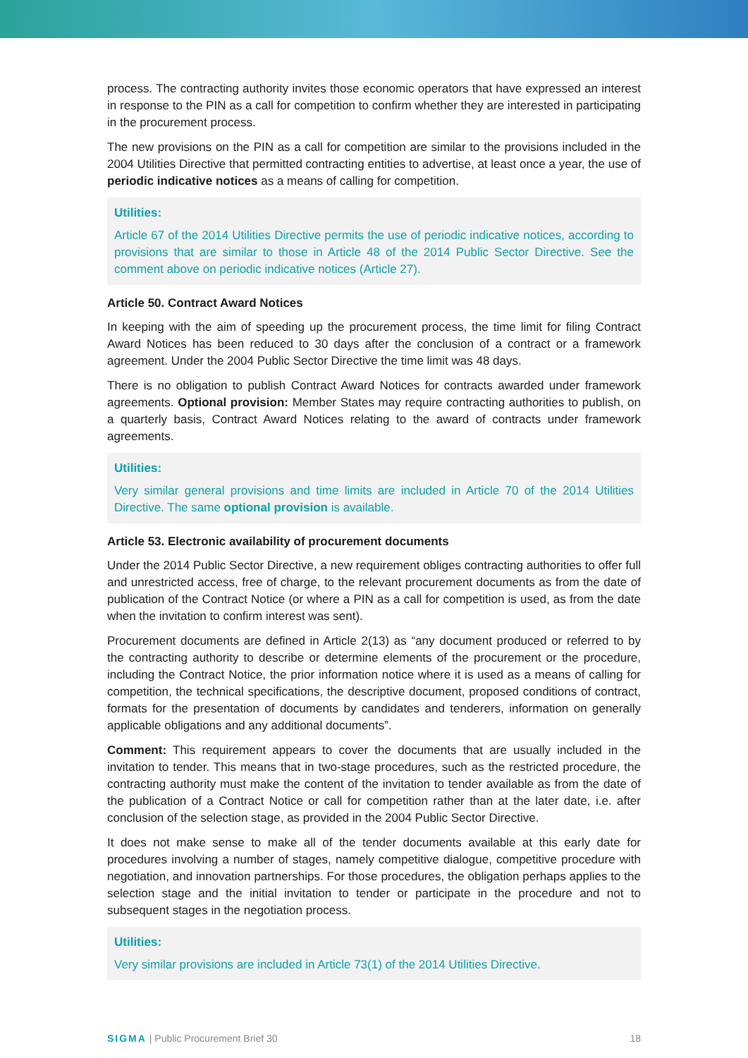process. The contracting authority invites those economic operators that have expressed an interest in response to the PIN as a call for competition to confirm whether they are interested in participating in the procurement process.
The new provisions on the PIN as a call for competition are similar to the provisions included in the 2004 Utilities Directive that permitted contracting entities to advertise, at least once a year, the use of periodic indicative notices as a means of calling for competition.
Utilities:
Article 67 of the 2014 Utilities Directive permits the use of periodic indicative notices, according to provisions that are similar to those in Article 48 of the 2014 Public Sector Directive. See the comment above on periodic indicative notices (Article 27).
Article 50. Contract Award Notices
In keeping with the aim of speeding up the procurement process, the time limit for filing Contract Award Notices has been reduced to 30 days after the conclusion of a contract or a framework agreement. Under the 2004 Public Sector Directive the time limit was 48 days.
There is no obligation to publish Contract Award Notices for contracts awarded under framework agreements. Optional provision: Member States may require contracting authorities to publish, on a quarterly basis, Contract Award Notices relating to the award of contracts under framework agreements.
Utilities:
Very similar general provisions and time limits are included in Article 70 of the 2014 Utilities Directive. The same optional provision is available.
Article 53. Electronic availability of procurement documents
Under the 2014 Public Sector Directive, a new requirement obliges contracting authorities to offer full and unrestricted access, free of charge, to the relevant procurement documents as from the date of publication of the Contract Notice (or where a PIN as a call for competition is used, as from the date when the invitation to confirm interest was sent).
Procurement documents are defined in Article 2(13) as “any document produced or referred to by the contracting authority to describe or determine elements of the procurement or the procedure, including the Contract Notice, the prior information notice where it is used as a means of calling for competition, the technical specifications, the descriptive document, proposed conditions of contract, formats for the presentation of documents by candidates and tenderers, information on generally applicable obligations and any additional documents”.
Comment: This requirement appears to cover the documents that are usually included in the invitation to tender. This means that in two-stage procedures, such as the restricted procedure, the contracting authority must make the content of the invitation to tender available as from the date of the publication of a Contract Notice or call for competition rather than at the later date, i.e. after conclusion of the selection stage, as provided in the 2004 Public Sector Directive.
It does not make sense to make all of the tender documents available at this early date for procedures involving a number of stages, namely competitive dialogue, competitive procedure with negotiation, and innovation partnerships. For those procedures, the obligation perhaps applies to the selection stage and the initial invitation to tender or participate in the procedure and not to subsequent stages in the negotiation process.
Utilities:
Very similar provisions are included in Article 73(1) of the 2014 Utilities Directive.
SIGMA | Public Procurement Brief 30 18